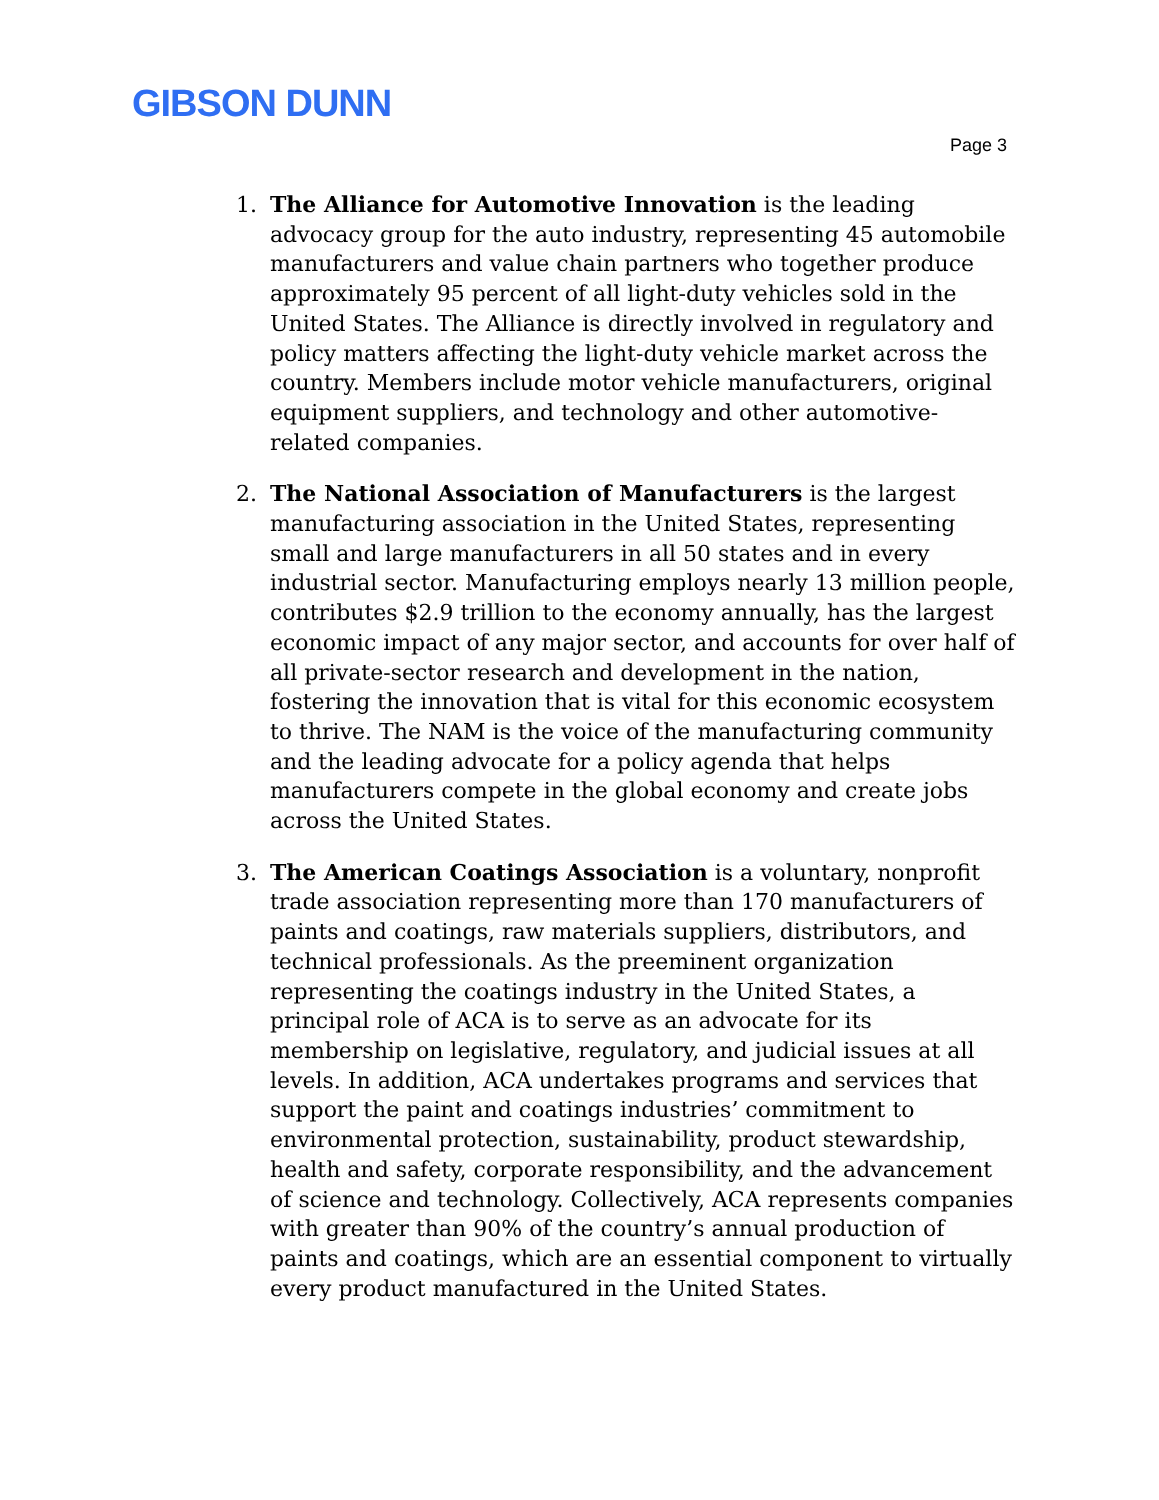GIBSON DUNN
Page 3
1. The Alliance for Automotive Innovation is the leading advocacy group for the auto industry, representing 45 automobile manufacturers and value chain partners who together produce approximately 95 percent of all light-duty vehicles sold in the United States. The Alliance is directly involved in regulatory and policy matters affecting the light-duty vehicle market across the country. Members include motor vehicle manufacturers, original equipment suppliers, and technology and other automotive-related companies.
2. The National Association of Manufacturers is the largest manufacturing association in the United States, representing small and large manufacturers in all 50 states and in every industrial sector. Manufacturing employs nearly 13 million people, contributes $2.9 trillion to the economy annually, has the largest economic impact of any major sector, and accounts for over half of all private-sector research and development in the nation, fostering the innovation that is vital for this economic ecosystem to thrive. The NAM is the voice of the manufacturing community and the leading advocate for a policy agenda that helps manufacturers compete in the global economy and create jobs across the United States.
3. The American Coatings Association is a voluntary, nonprofit trade association representing more than 170 manufacturers of paints and coatings, raw materials suppliers, distributors, and technical professionals. As the preeminent organization representing the coatings industry in the United States, a principal role of ACA is to serve as an advocate for its membership on legislative, regulatory, and judicial issues at all levels. In addition, ACA undertakes programs and services that support the paint and coatings industries’ commitment to environmental protection, sustainability, product stewardship, health and safety, corporate responsibility, and the advancement of science and technology. Collectively, ACA represents companies with greater than 90% of the country’s annual production of paints and coatings, which are an essential component to virtually every product manufactured in the United States.